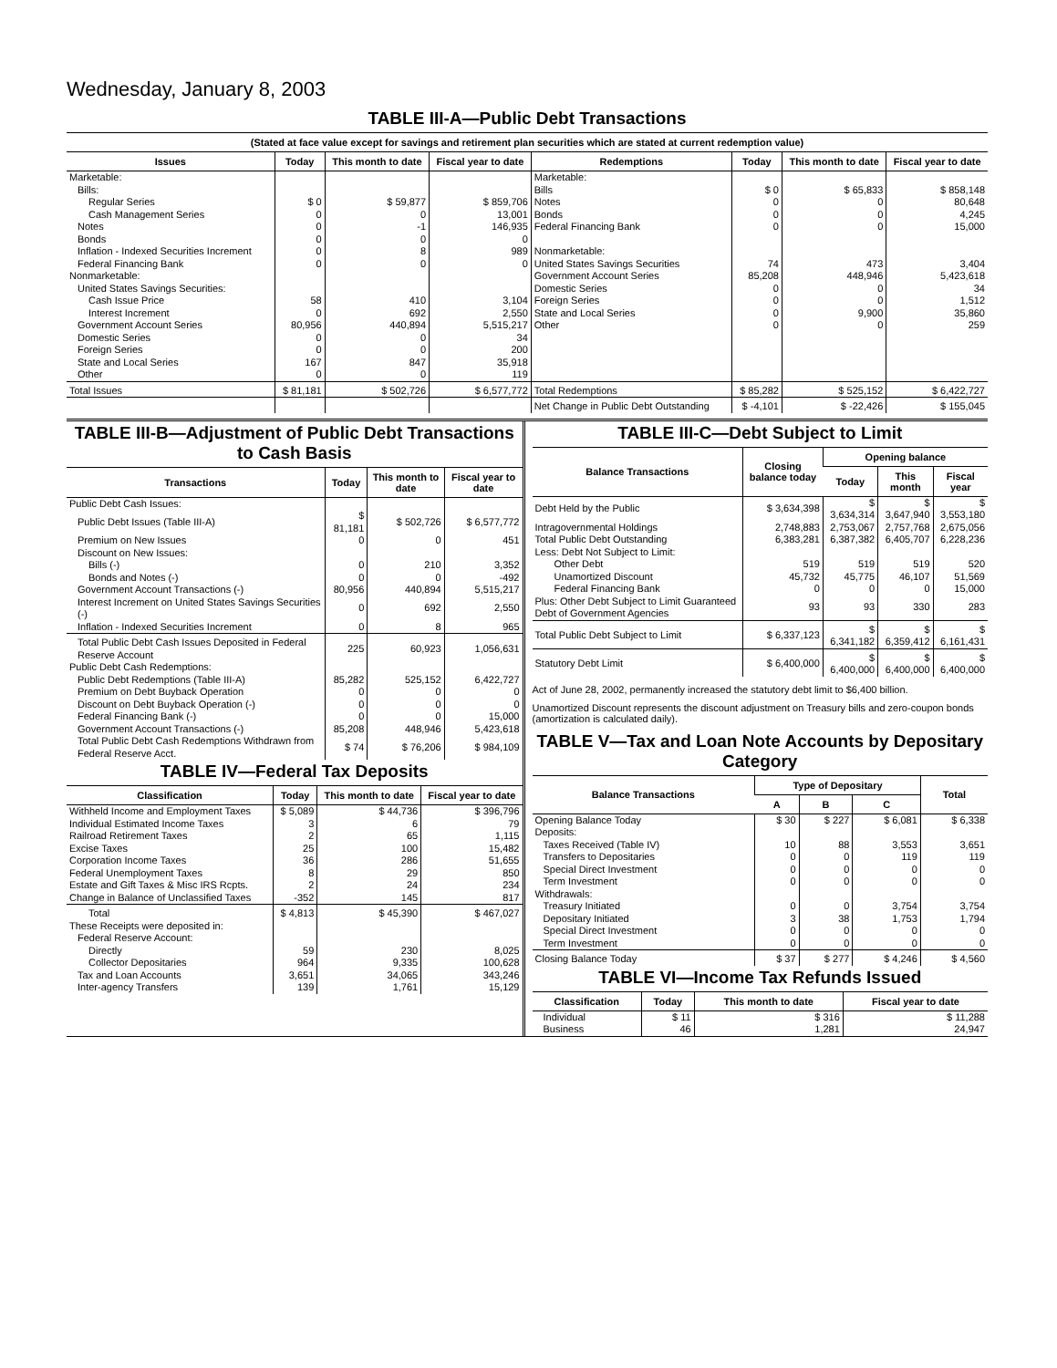Wednesday, January 8, 2003
TABLE III-A—Public Debt Transactions
| (Stated at face value except for savings and retirement plan securities which are stated at current redemption value) | | | | | | | |
| --- | --- | --- | --- | --- | --- | --- | --- |
| Issues | Today | This month to date | Fiscal year to date | Redemptions | Today | This month to date | Fiscal year to date |
| Marketable: | | | | Marketable: | | | |
| Bills: | | | | Bills | $ 0 | $ 65,833 | $ 858,148 |
| Regular Series | $ 0 | $ 59,877 | $ 859,706 | Notes | 0 | 0 | 80,648 |
| Cash Management Series | 0 | 0 | 13,001 | Bonds | 0 | 0 | 4,245 |
| Notes | 0 | -1 | 146,935 | Federal Financing Bank | 0 | 0 | 15,000 |
| Bonds | 0 | 0 | 0 | | | | |
| Inflation - Indexed Securities Increment | 0 | 8 | 989 | Nonmarketable: | | | |
| Federal Financing Bank | 0 | 0 | 0 | United States Savings Securities | 74 | 473 | 3,404 |
| Nonmarketable: | | | | Government Account Series | 85,208 | 448,946 | 5,423,618 |
| United States Savings Securities: | | | | Domestic Series | 0 | 0 | 34 |
| Cash Issue Price | 58 | 410 | 3,104 | Foreign Series | 0 | 0 | 1,512 |
| Interest Increment | 0 | 692 | 2,550 | State and Local Series | 0 | 9,900 | 35,860 |
| Government Account Series | 80,956 | 440,894 | 5,515,217 | Other | 0 | 0 | 259 |
| Domestic Series | 0 | 0 | 34 | | | | |
| Foreign Series | 0 | 0 | 200 | | | | |
| State and Local Series | 167 | 847 | 35,918 | | | | |
| Other | 0 | 0 | 119 | | | | |
| Total Issues | $ 81,181 | $ 502,726 | $ 6,577,772 | Total Redemptions | $ 85,282 | $ 525,152 | $ 6,422,727 |
| | | | | Net Change in Public Debt Outstanding | $ -4,101 | $ -22,426 | $ 155,045 |
TABLE III-B—Adjustment of Public Debt Transactions to Cash Basis
| Transactions | Today | This month to date | Fiscal year to date |
| --- | --- | --- | --- |
| Public Debt Cash Issues: | | | |
| Public Debt Issues (Table III-A) | $ 81,181 | $ 502,726 | $ 6,577,772 |
| Premium on New Issues | 0 | 0 | 451 |
| Discount on New Issues: | | | |
| Bills (-) | 0 | 210 | 3,352 |
| Bonds and Notes (-) | 0 | 0 | -492 |
| Government Account Transactions (-) | 80,956 | 440,894 | 5,515,217 |
| Interest Increment on United States Savings Securities (-) | 0 | 692 | 2,550 |
| Inflation - Indexed Securities Increment | 0 | 8 | 965 |
| Total Public Debt Cash Issues Deposited in Federal Reserve Account | 225 | 60,923 | 1,056,631 |
| Public Debt Cash Redemptions: | | | |
| Public Debt Redemptions (Table III-A) | 85,282 | 525,152 | 6,422,727 |
| Premium on Debt Buyback Operation | 0 | 0 | 0 |
| Discount on Debt Buyback Operation (-) | 0 | 0 | 0 |
| Federal Financing Bank (-) | 0 | 0 | 15,000 |
| Government Account Transactions (-) | 85,208 | 448,946 | 5,423,618 |
| Total Public Debt Cash Redemptions Withdrawn from Federal Reserve Acct. | $ 74 | $ 76,206 | $ 984,109 |
TABLE IV—Federal Tax Deposits
| Classification | Today | This month to date | Fiscal year to date |
| --- | --- | --- | --- |
| Withheld Income and Employment Taxes | $ 5,089 | $ 44,736 | $ 396,796 |
| Individual Estimated Income Taxes | 3 | 6 | 79 |
| Railroad Retirement Taxes | 2 | 65 | 1,115 |
| Excise Taxes | 25 | 100 | 15,482 |
| Corporation Income Taxes | 36 | 286 | 51,655 |
| Federal Unemployment Taxes | 8 | 29 | 850 |
| Estate and Gift Taxes & Misc IRS Rcpts. | 2 | 24 | 234 |
| Change in Balance of Unclassified Taxes | -352 | 145 | 817 |
| Total | $ 4,813 | $ 45,390 | $ 467,027 |
| These Receipts were deposited in: | | | |
| Federal Reserve Account: | | | |
| Directly | 59 | 230 | 8,025 |
| Collector Depositaries | 964 | 9,335 | 100,628 |
| Tax and Loan Accounts | 3,651 | 34,065 | 343,246 |
| Inter-agency Transfers | 139 | 1,761 | 15,129 |
TABLE III-C—Debt Subject to Limit
| Balance Transactions | Closing balance today | Opening balance | | |
| --- | --- | --- | --- | --- |
| | | Today | This month | Fiscal year |
| Debt Held by the Public | $ 3,634,398 | $ 3,634,314 | $ 3,647,940 | $ 3,553,180 |
| Intragovernmental Holdings | 2,748,883 | 2,753,067 | 2,757,768 | 2,675,056 |
| Total Public Debt Outstanding | 6,383,281 | 6,387,382 | 6,405,707 | 6,228,236 |
| Less: Debt Not Subject to Limit: | | | | |
| Other Debt | 519 | 519 | 519 | 520 |
| Unamortized Discount | 45,732 | 45,775 | 46,107 | 51,569 |
| Federal Financing Bank | 0 | 0 | 0 | 15,000 |
| Plus: Other Debt Subject to Limit Guaranteed Debt of Government Agencies | 93 | 93 | 330 | 283 |
| Total Public Debt Subject to Limit | $ 6,337,123 | $ 6,341,182 | $ 6,359,412 | $ 6,161,431 |
| Statutory Debt Limit | $ 6,400,000 | $ 6,400,000 | $ 6,400,000 | $ 6,400,000 |
Act of June 28, 2002, permanently increased the statutory debt limit to $6,400 billion.
Unamortized Discount represents the discount adjustment on Treasury bills and zero-coupon bonds (amortization is calculated daily).
TABLE V—Tax and Loan Note Accounts by Depositary Category
| Balance Transactions | Type of Depositary | | | Total |
| --- | --- | --- | --- | --- |
| | A | B | C | |
| Opening Balance Today | $ 30 | $ 227 | $ 6,081 | $ 6,338 |
| Deposits: | | | | |
| Taxes Received (Table IV) | 10 | 88 | 3,553 | 3,651 |
| Transfers to Depositaries | 0 | 0 | 119 | 119 |
| Special Direct Investment | 0 | 0 | 0 | 0 |
| Term Investment | 0 | 0 | 0 | 0 |
| Withdrawals: | | | | |
| Treasury Initiated | 0 | 0 | 3,754 | 3,754 |
| Depositary Initiated | 3 | 38 | 1,753 | 1,794 |
| Special Direct Investment | 0 | 0 | 0 | 0 |
| Term Investment | 0 | 0 | 0 | 0 |
| Closing Balance Today | $ 37 | $ 277 | $ 4,246 | $ 4,560 |
TABLE VI—Income Tax Refunds Issued
| Classification | Today | This month to date | Fiscal year to date |
| --- | --- | --- | --- |
| Individual | $ 11 | $ 316 | $ 11,288 |
| Business | 46 | 1,281 | 24,947 |